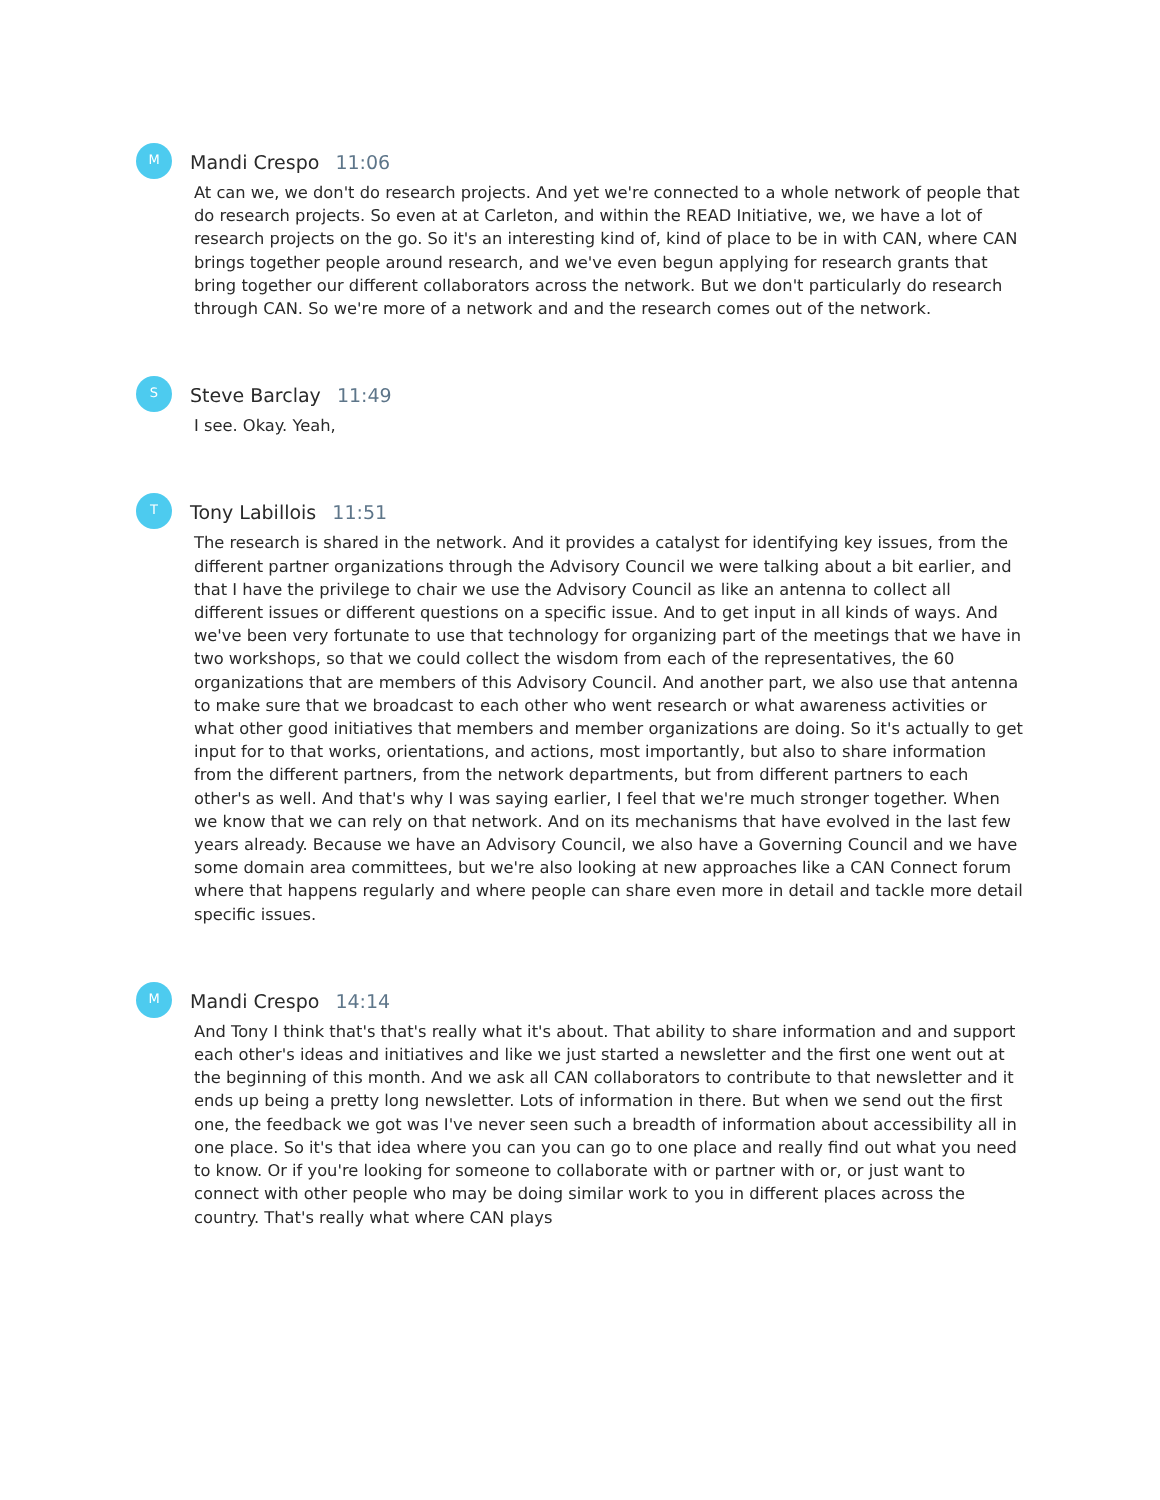M
Mandi Crespo 11:06
At can we, we don't do research projects. And yet we're connected to a whole network of people that do research projects. So even at at Carleton, and within the READ Initiative, we, we have a lot of research projects on the go. So it's an interesting kind of, kind of place to be in with CAN, where CAN brings together people around research, and we've even begun applying for research grants that bring together our different collaborators across the network. But we don't particularly do research through CAN. So we're more of a network and and the research comes out of the network.
S
Steve Barclay 11:49
I see. Okay. Yeah,
T
Tony Labillois 11:51
The research is shared in the network. And it provides a catalyst for identifying key issues, from the different partner organizations through the Advisory Council we were talking about a bit earlier, and that I have the privilege to chair we use the Advisory Council as like an antenna to collect all different issues or different questions on a specific issue. And to get input in all kinds of ways. And we've been very fortunate to use that technology for organizing part of the meetings that we have in two workshops, so that we could collect the wisdom from each of the representatives, the 60 organizations that are members of this Advisory Council. And another part, we also use that antenna to make sure that we broadcast to each other who went research or what awareness activities or what other good initiatives that members and member organizations are doing. So it's actually to get input for to that works, orientations, and actions, most importantly, but also to share information from the different partners, from the network departments, but from different partners to each other's as well. And that's why I was saying earlier, I feel that we're much stronger together. When we know that we can rely on that network. And on its mechanisms that have evolved in the last few years already. Because we have an Advisory Council, we also have a Governing Council and we have some domain area committees, but we're also looking at new approaches like a CAN Connect forum where that happens regularly and where people can share even more in detail and tackle more detail specific issues.
M
Mandi Crespo 14:14
And Tony I think that's that's really what it's about. That ability to share information and and support each other's ideas and initiatives and like we just started a newsletter and the first one went out at the beginning of this month. And we ask all CAN collaborators to contribute to that newsletter and it ends up being a pretty long newsletter. Lots of information in there. But when we send out the first one, the feedback we got was I've never seen such a breadth of information about accessibility all in one place. So it's that idea where you can you can go to one place and really find out what you need to know. Or if you're looking for someone to collaborate with or partner with or, or just want to connect with other people who may be doing similar work to you in different places across the country. That's really what where CAN plays